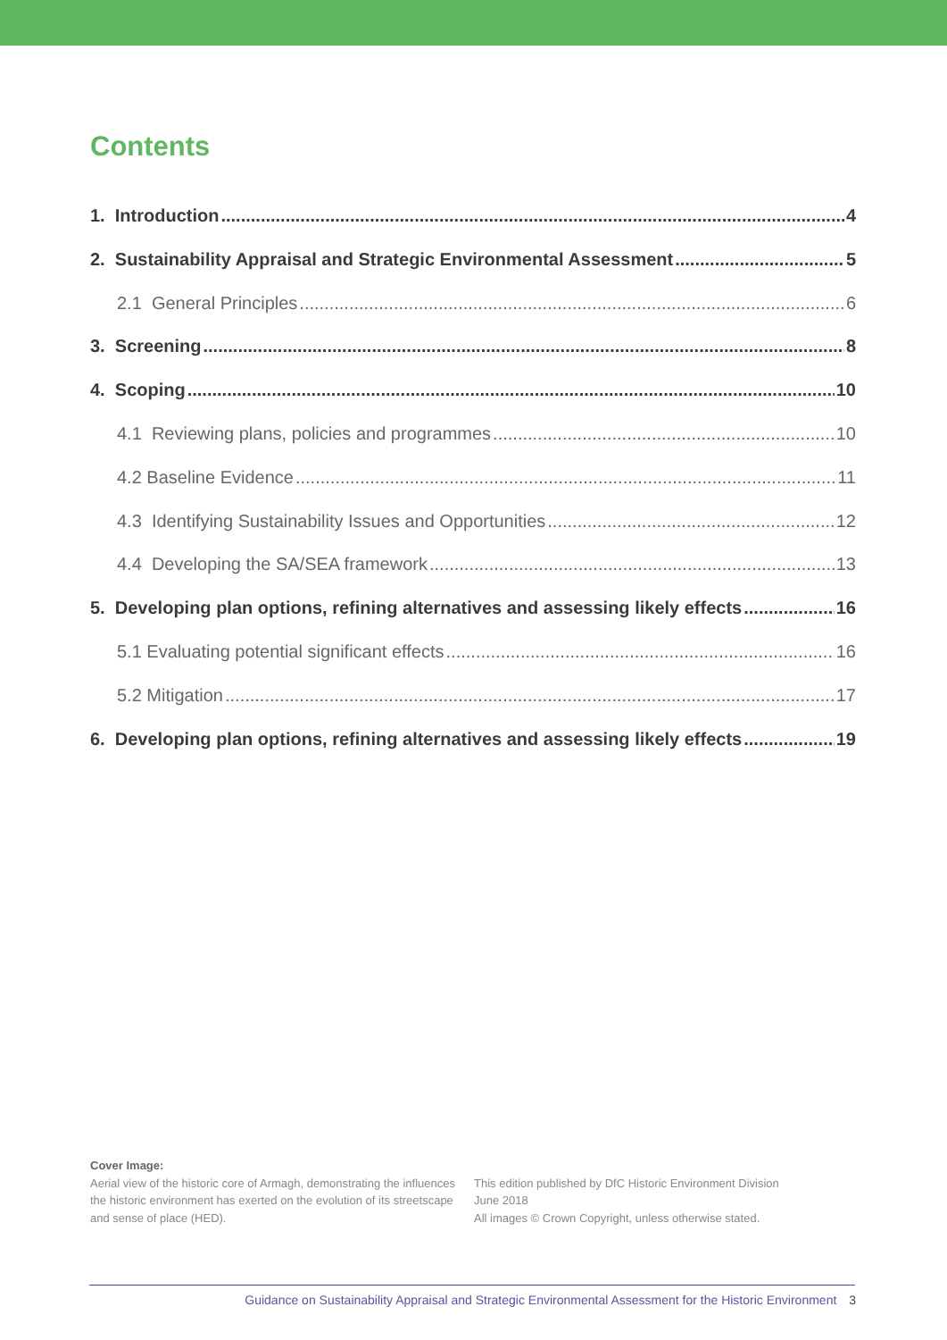Contents
1. Introduction 4
2. Sustainability Appraisal and Strategic Environmental Assessment 5
2.1 General Principles 6
3. Screening 8
4. Scoping 10
4.1 Reviewing plans, policies and programmes 10
4.2 Baseline Evidence 11
4.3 Identifying Sustainability Issues and Opportunities 12
4.4 Developing the SA/SEA framework 13
5. Developing plan options, refining alternatives and assessing likely effects 16
5.1 Evaluating potential significant effects 16
5.2 Mitigation 17
6. Developing plan options, refining alternatives and assessing likely effects 19
Cover Image:
Aerial view of the historic core of Armagh, demonstrating the influences the historic environment has exerted on the evolution of its streetscape and sense of place (HED).
This edition published by DfC Historic Environment Division
June 2018
All images © Crown Copyright, unless otherwise stated.
Guidance on Sustainability Appraisal and Strategic Environmental Assessment for the Historic Environment 3